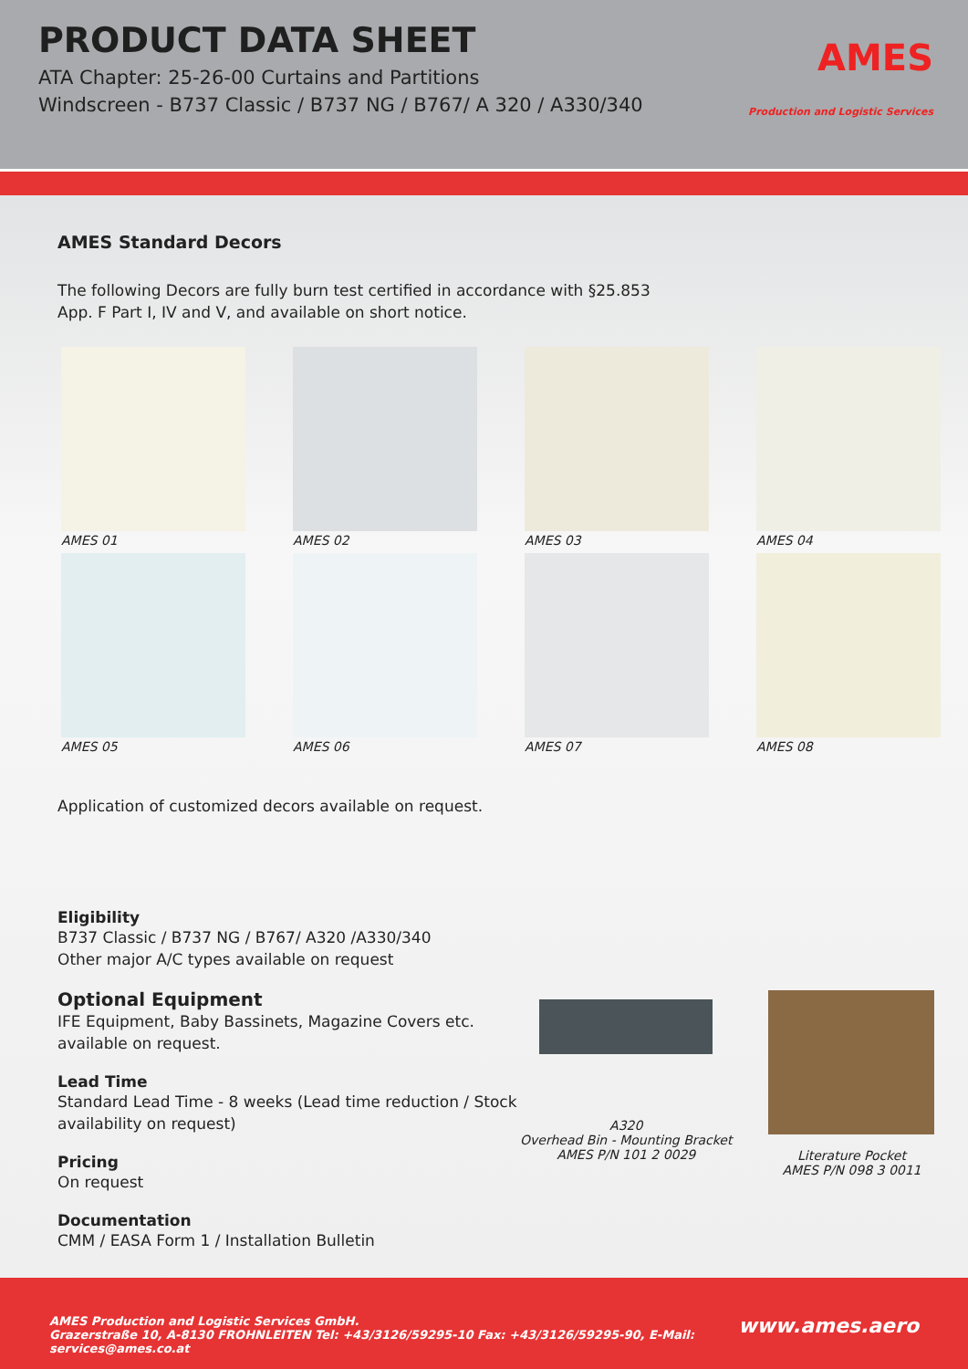PRODUCT DATA SHEET
ATA Chapter: 25-26-00 Curtains and Partitions
Windscreen - B737 Classic / B737 NG / B767/ A 320 / A330/340
AMES
Production and Logistic Services
AMES Standard Decors
The following Decors are fully burn test certified in accordance with §25.853
App. F Part I, IV and V, and available on short notice.
AMES 01
AMES 02
AMES 03
AMES 04
AMES 05
AMES 06
AMES 07
AMES 08
Application of customized decors available on request.
Eligibility
B737 Classic / B737 NG / B767/ A320 /A330/340
Other major A/C types available on request
Optional Equipment
IFE Equipment, Baby Bassinets, Magazine Covers etc.
available on request.
Lead Time
Standard Lead Time - 8 weeks (Lead time reduction / Stock availability on request)
Pricing
On request
Documentation
CMM / EASA Form 1 / Installation Bulletin
A320
Overhead Bin - Mounting Bracket
AMES P/N 101 2 0029
Literature Pocket
AMES P/N 098 3 0011
AMES Production and Logistic Services GmbH.
Grazerstraße 10, A-8130 FROHNLEITEN Tel: +43/3126/59295-10 Fax: +43/3126/59295-90, E-Mail: services@ames.co.at
www.ames.aero